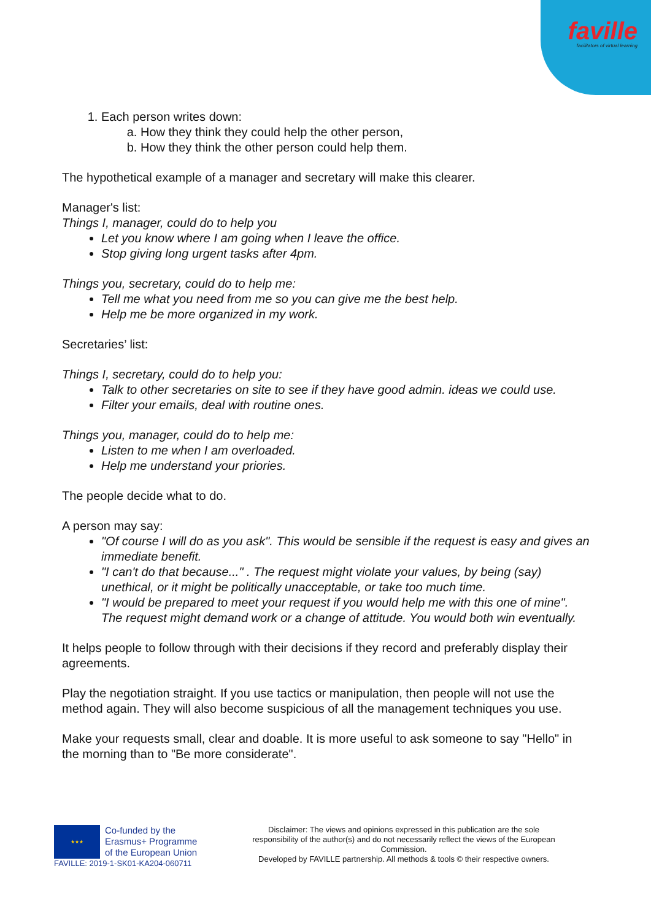faville
facilitators of virtual learning
1. Each person writes down:
a. How they think they could help the other person,
b. How they think the other person could help them.
The hypothetical example of a manager and secretary will make this clearer.
Manager's list:
Things I, manager, could do to help you
Let you know where I am going when I leave the office.
Stop giving long urgent tasks after 4pm.
Things you, secretary, could do to help me:
Tell me what you need from me so you can give me the best help.
Help me be more organized in my work.
Secretaries’ list:
Things I, secretary, could do to help you:
Talk to other secretaries on site to see if they have good admin. ideas we could use.
Filter your emails, deal with routine ones.
Things you, manager, could do to help me:
Listen to me when I am overloaded.
Help me understand your priories.
The people decide what to do.
A person may say:
"Of course I will do as you ask". This would be sensible if the request is easy and gives an immediate benefit.
"I can't do that because..." . The request might violate your values, by being (say) unethical, or it might be politically unacceptable, or take too much time.
"I would be prepared to meet your request if you would help me with this one of mine". The request might demand work or a change of attitude. You would both win eventually.
It helps people to follow through with their decisions if they record and preferably display their agreements.
Play the negotiation straight. If you use tactics or manipulation, then people will not use the method again. They will also become suspicious of all the management techniques you use.
Make your requests small, clear and doable. It is more useful to ask someone to say "Hello" in the morning than to "Be more considerate".
★★★
Co-funded by the
Erasmus+ Programme
of the European Union
FAVILLE: 2019-1-SK01-KA204-060711
Disclaimer: The views and opinions expressed in this publication are the sole responsibility of the author(s) and do not necessarily reflect the views of the European Commission.
Developed by FAVILLE partnership. All methods & tools © their respective owners.